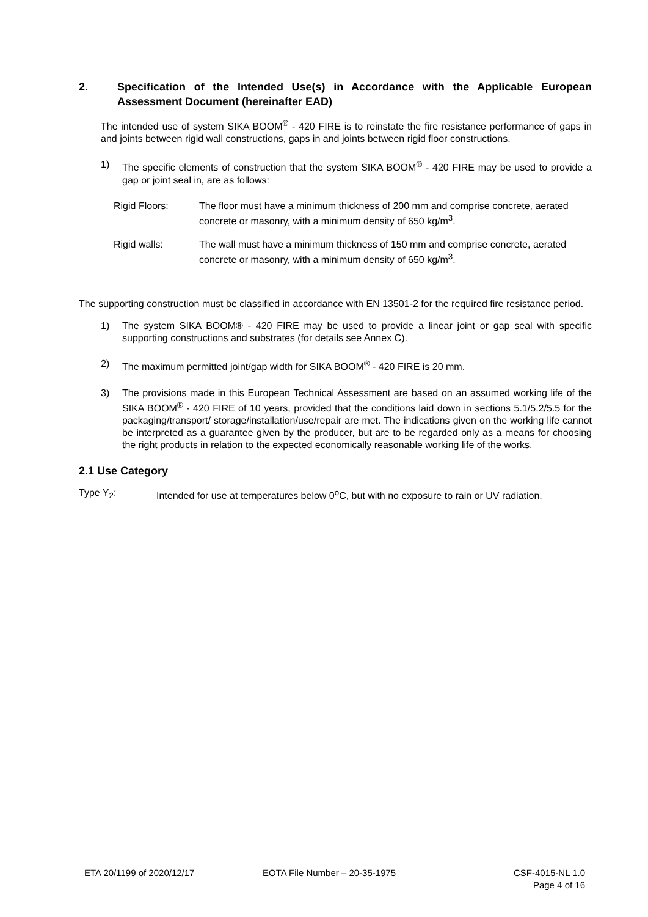2. Specification of the Intended Use(s) in Accordance with the Applicable European Assessment Document (hereinafter EAD)
The intended use of system SIKA BOOM<sup>®</sup> - 420 FIRE is to reinstate the fire resistance performance of gaps in and joints between rigid wall constructions, gaps in and joints between rigid floor constructions.
1) The specific elements of construction that the system SIKA BOOM<sup>®</sup> - 420 FIRE may be used to provide a gap or joint seal in, are as follows:
Rigid Floors: The floor must have a minimum thickness of 200 mm and comprise concrete, aerated concrete or masonry, with a minimum density of 650 kg/m<sup>3</sup>.
Rigid walls: The wall must have a minimum thickness of 150 mm and comprise concrete, aerated concrete or masonry, with a minimum density of 650 kg/m<sup>3</sup>.
The supporting construction must be classified in accordance with EN 13501-2 for the required fire resistance period.
1) The system SIKA BOOM® - 420 FIRE may be used to provide a linear joint or gap seal with specific supporting constructions and substrates (for details see Annex C).
2) The maximum permitted joint/gap width for SIKA BOOM<sup>®</sup> - 420 FIRE is 20 mm.
3) The provisions made in this European Technical Assessment are based on an assumed working life of the SIKA BOOM<sup>®</sup> - 420 FIRE of 10 years, provided that the conditions laid down in sections 5.1/5.2/5.5 for the packaging/transport/ storage/installation/use/repair are met. The indications given on the working life cannot be interpreted as a guarantee given by the producer, but are to be regarded only as a means for choosing the right products in relation to the expected economically reasonable working life of the works.
2.1 Use Category
Type Y<sub>2</sub>: Intended for use at temperatures below 0<sup>o</sup>C, but with no exposure to rain or UV radiation.
ETA 20/1199 of 2020/12/17 EOTA File Number – 20-35-1975 CSF-4015-NL 1.0
Page 4 of 16